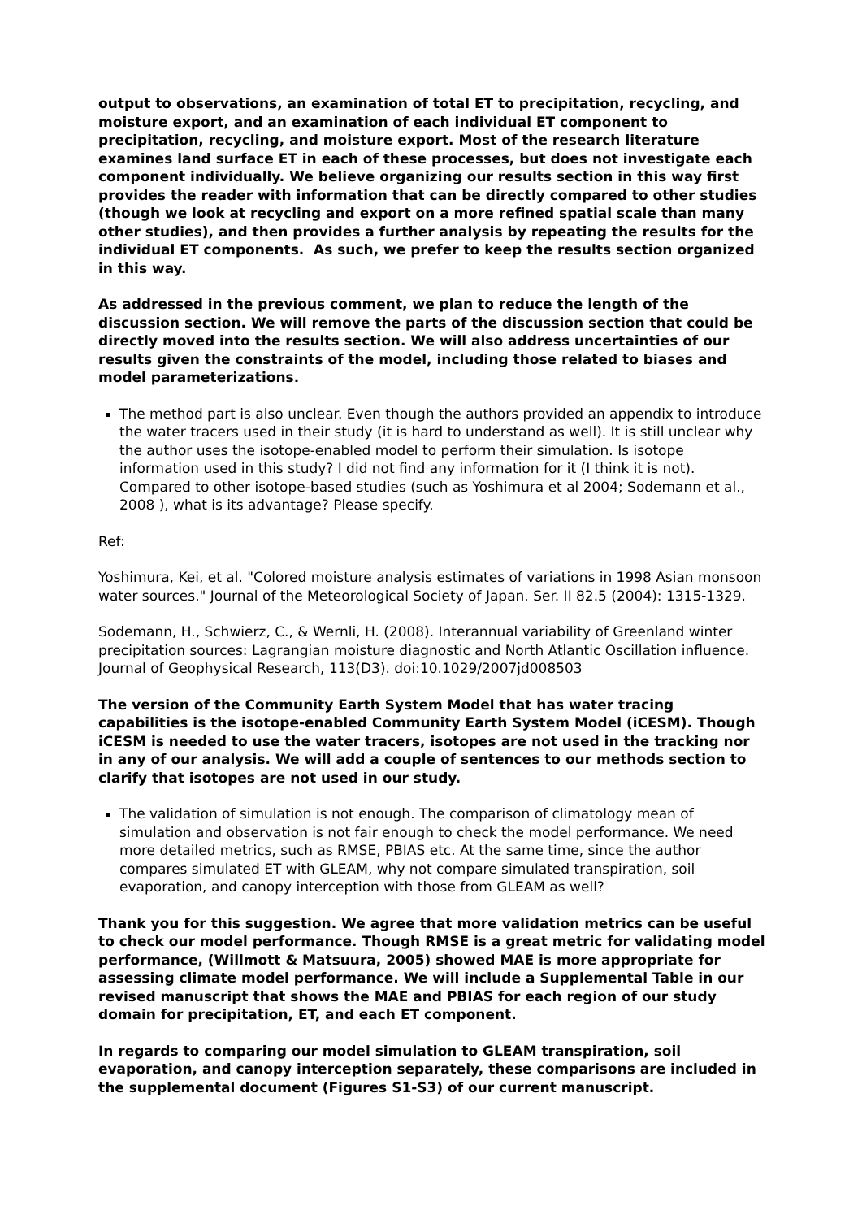output to observations, an examination of total ET to precipitation, recycling, and moisture export, and an examination of each individual ET component to precipitation, recycling, and moisture export. Most of the research literature examines land surface ET in each of these processes, but does not investigate each component individually. We believe organizing our results section in this way first provides the reader with information that can be directly compared to other studies (though we look at recycling and export on a more refined spatial scale than many other studies), and then provides a further analysis by repeating the results for the individual ET components. As such, we prefer to keep the results section organized in this way.
As addressed in the previous comment, we plan to reduce the length of the discussion section. We will remove the parts of the discussion section that could be directly moved into the results section. We will also address uncertainties of our results given the constraints of the model, including those related to biases and model parameterizations.
The method part is also unclear. Even though the authors provided an appendix to introduce the water tracers used in their study (it is hard to understand as well). It is still unclear why the author uses the isotope-enabled model to perform their simulation. Is isotope information used in this study? I did not find any information for it (I think it is not). Compared to other isotope-based studies (such as Yoshimura et al 2004; Sodemann et al., 2008 ), what is its advantage? Please specify.
Ref:
Yoshimura, Kei, et al. "Colored moisture analysis estimates of variations in 1998 Asian monsoon water sources." Journal of the Meteorological Society of Japan. Ser. II 82.5 (2004): 1315-1329.
Sodemann, H., Schwierz, C., & Wernli, H. (2008). Interannual variability of Greenland winter precipitation sources: Lagrangian moisture diagnostic and North Atlantic Oscillation influence. Journal of Geophysical Research, 113(D3). doi:10.1029/2007jd008503
The version of the Community Earth System Model that has water tracing capabilities is the isotope-enabled Community Earth System Model (iCESM). Though iCESM is needed to use the water tracers, isotopes are not used in the tracking nor in any of our analysis. We will add a couple of sentences to our methods section to clarify that isotopes are not used in our study.
The validation of simulation is not enough. The comparison of climatology mean of simulation and observation is not fair enough to check the model performance. We need more detailed metrics, such as RMSE, PBIAS etc. At the same time, since the author compares simulated ET with GLEAM, why not compare simulated transpiration, soil evaporation, and canopy interception with those from GLEAM as well?
Thank you for this suggestion. We agree that more validation metrics can be useful to check our model performance. Though RMSE is a great metric for validating model performance, (Willmott & Matsuura, 2005) showed MAE is more appropriate for assessing climate model performance. We will include a Supplemental Table in our revised manuscript that shows the MAE and PBIAS for each region of our study domain for precipitation, ET, and each ET component.
In regards to comparing our model simulation to GLEAM transpiration, soil evaporation, and canopy interception separately, these comparisons are included in the supplemental document (Figures S1-S3) of our current manuscript.